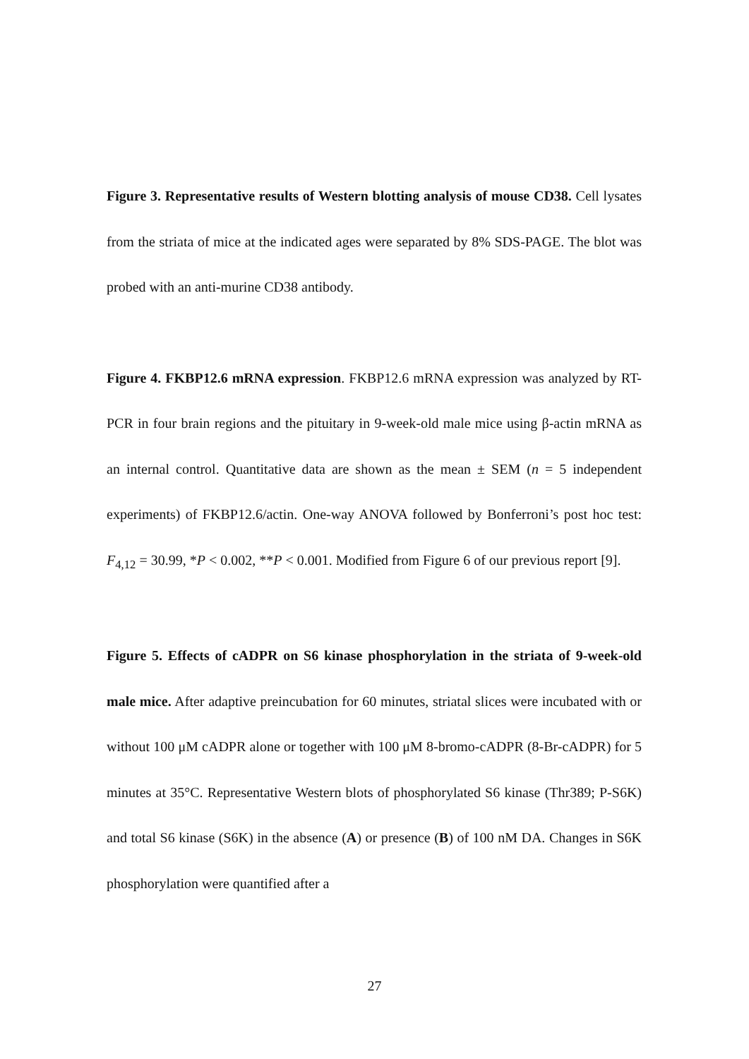Figure 3. Representative results of Western blotting analysis of mouse CD38. Cell lysates from the striata of mice at the indicated ages were separated by 8% SDS-PAGE. The blot was probed with an anti-murine CD38 antibody.
Figure 4. FKBP12.6 mRNA expression. FKBP12.6 mRNA expression was analyzed by RT-PCR in four brain regions and the pituitary in 9-week-old male mice using β-actin mRNA as an internal control. Quantitative data are shown as the mean ± SEM (n = 5 independent experiments) of FKBP12.6/actin. One-way ANOVA followed by Bonferroni’s post hoc test: F<sub>4,12</sub> = 30.99, *P < 0.002, **P < 0.001. Modified from Figure 6 of our previous report [9].
Figure 5. Effects of cADPR on S6 kinase phosphorylation in the striata of 9-week-old male mice. After adaptive preincubation for 60 minutes, striatal slices were incubated with or without 100 μM cADPR alone or together with 100 μM 8-bromo-cADPR (8-Br-cADPR) for 5 minutes at 35°C. Representative Western blots of phosphorylated S6 kinase (Thr389; P-S6K) and total S6 kinase (S6K) in the absence (A) or presence (B) of 100 nM DA. Changes in S6K phosphorylation were quantified after a
27